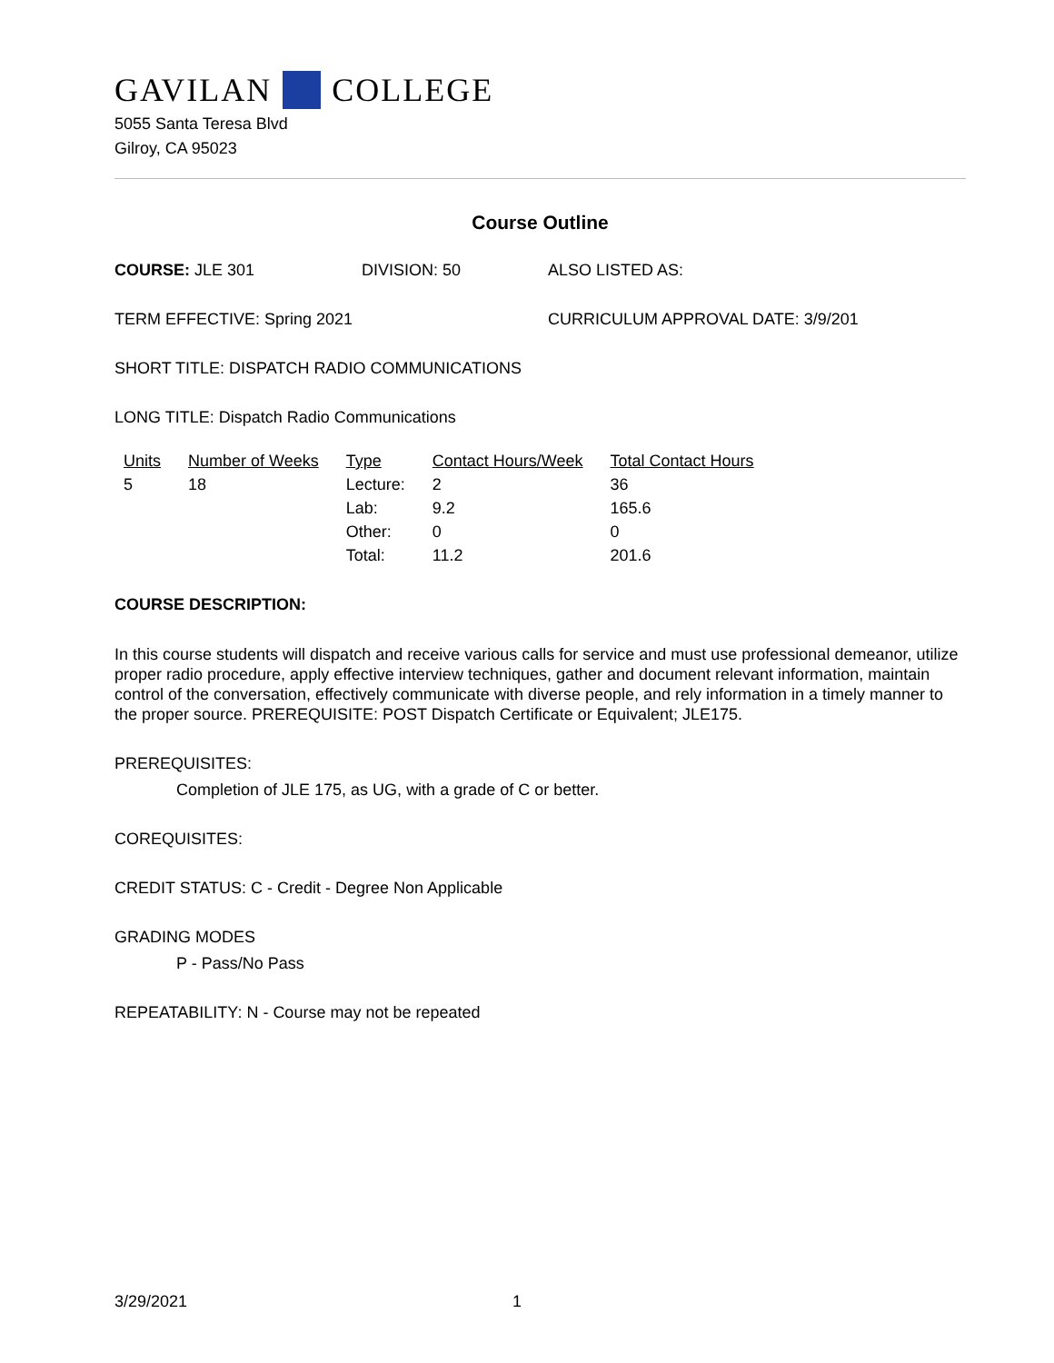GAVILAN COLLEGE
5055 Santa Teresa Blvd
Gilroy, CA 95023
Course Outline
COURSE: JLE 301 DIVISION: 50 ALSO LISTED AS:
TERM EFFECTIVE: Spring 2021 CURRICULUM APPROVAL DATE: 3/9/201
SHORT TITLE: DISPATCH RADIO COMMUNICATIONS
LONG TITLE: Dispatch Radio Communications
| Units | Number of Weeks | Type | Contact Hours/Week | Total Contact Hours |
| --- | --- | --- | --- | --- |
| 5 | 18 | Lecture: | 2 | 36 |
| | | Lab: | 9.2 | 165.6 |
| | | Other: | 0 | 0 |
| | | Total: | 11.2 | 201.6 |
COURSE DESCRIPTION:
In this course students will dispatch and receive various calls for service and must use professional demeanor, utilize proper radio procedure, apply effective interview techniques, gather and document relevant information, maintain control of the conversation, effectively communicate with diverse people, and rely information in a timely manner to the proper source. PREREQUISITE: POST Dispatch Certificate or Equivalent; JLE175.
PREREQUISITES:
Completion of JLE 175, as UG, with a grade of C or better.
COREQUISITES:
CREDIT STATUS: C - Credit - Degree Non Applicable
GRADING MODES
P - Pass/No Pass
REPEATABILITY: N - Course may not be repeated
3/29/2021 1